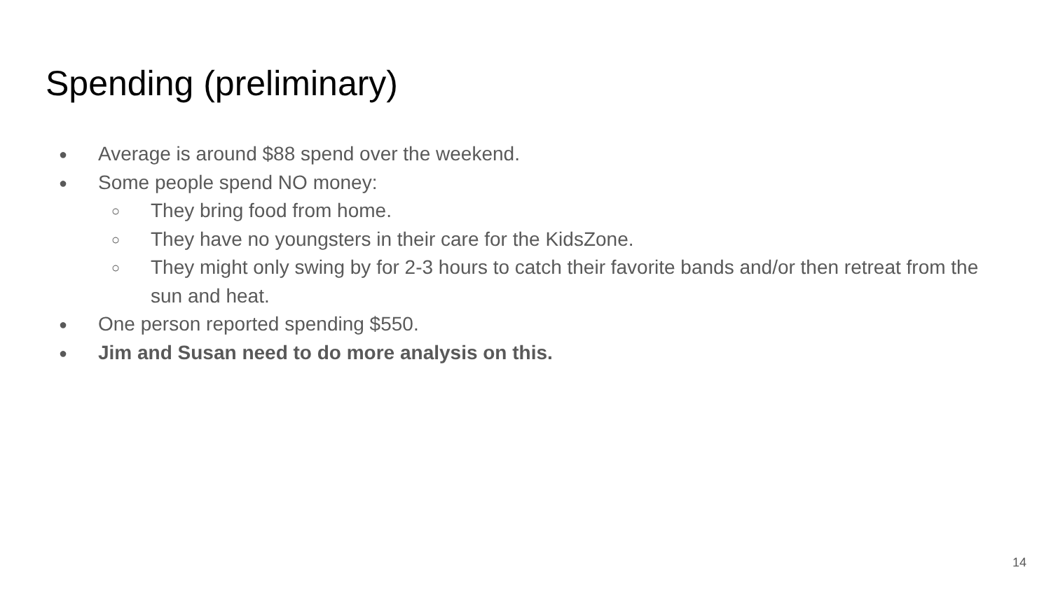Spending (preliminary)
● Average is around $88 spend over the weekend.
● Some people spend NO money:
○ They bring food from home.
○ They have no youngsters in their care for the KidsZone.
○ They might only swing by for 2-3 hours to catch their favorite bands and/or then retreat from the sun and heat.
● One person reported spending $550.
● Jim and Susan need to do more analysis on this.
14